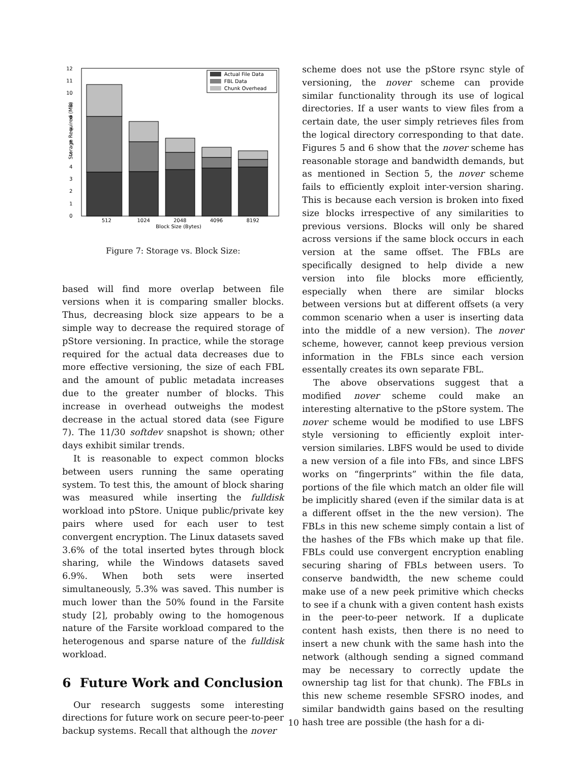12
11
10
9
8
7
6
5
4
3
2
1
0
Storage Required (MB)
Actual File Data
FBL Data
Chunk Overhead
512
1024
2048
4096
8192
Block Size (Bytes)
Figure 7: Storage vs. Block Size:
based will find more overlap between file versions when it is comparing smaller blocks. Thus, decreasing block size appears to be a simple way to decrease the required storage of pStore versioning. In practice, while the storage required for the actual data decreases due to more effective versioning, the size of each FBL and the amount of public metadata increases due to the greater number of blocks. This increase in overhead outweighs the modest decrease in the actual stored data (see Figure 7). The 11/30 softdev snapshot is shown; other days exhibit similar trends.
It is reasonable to expect common blocks between users running the same operating system. To test this, the amount of block sharing was measured while inserting the fulldisk workload into pStore. Unique public/private key pairs where used for each user to test convergent encryption. The Linux datasets saved 3.6% of the total inserted bytes through block sharing, while the Windows datasets saved 6.9%. When both sets were inserted simultaneously, 5.3% was saved. This number is much lower than the 50% found in the Farsite study [2], probably owing to the homogenous nature of the Farsite workload compared to the heterogenous and sparse nature of the fulldisk workload.
6 Future Work and Conclusion
Our research suggests some interesting directions for future work on secure peer-to-peer backup systems. Recall that although the nover
scheme does not use the pStore rsync style of versioning, the nover scheme can provide similar functionality through its use of logical directories. If a user wants to view files from a certain date, the user simply retrieves files from the logical directory corresponding to that date. Figures 5 and 6 show that the nover scheme has reasonable storage and bandwidth demands, but as mentioned in Section 5, the nover scheme fails to efficiently exploit inter-version sharing. This is because each version is broken into fixed size blocks irrespective of any similarities to previous versions. Blocks will only be shared across versions if the same block occurs in each version at the same offset. The FBLs are specifically designed to help divide a new version into file blocks more efficiently, especially when there are similar blocks between versions but at different offsets (a very common scenario when a user is inserting data into the middle of a new version). The nover scheme, however, cannot keep previous version information in the FBLs since each version essentally creates its own separate FBL.
The above observations suggest that a modified nover scheme could make an interesting alternative to the pStore system. The nover scheme would be modified to use LBFS style versioning to efficiently exploit inter-version similaries. LBFS would be used to divide a new version of a file into FBs, and since LBFS works on “fingerprints” within the file data, portions of the file which match an older file will be implicitly shared (even if the similar data is at a different offset in the the new version). The FBLs in this new scheme simply contain a list of the hashes of the FBs which make up that file. FBLs could use convergent encryption enabling securing sharing of FBLs between users. To conserve bandwidth, the new scheme could make use of a new peek primitive which checks to see if a chunk with a given content hash exists in the peer-to-peer network. If a duplicate content hash exists, then there is no need to insert a new chunk with the same hash into the network (although sending a signed command may be necessary to correctly update the ownership tag list for that chunk). The FBLs in this new scheme resemble SFSRO inodes, and similar bandwidth gains based on the resulting hash tree are possible (the hash for a di-
10